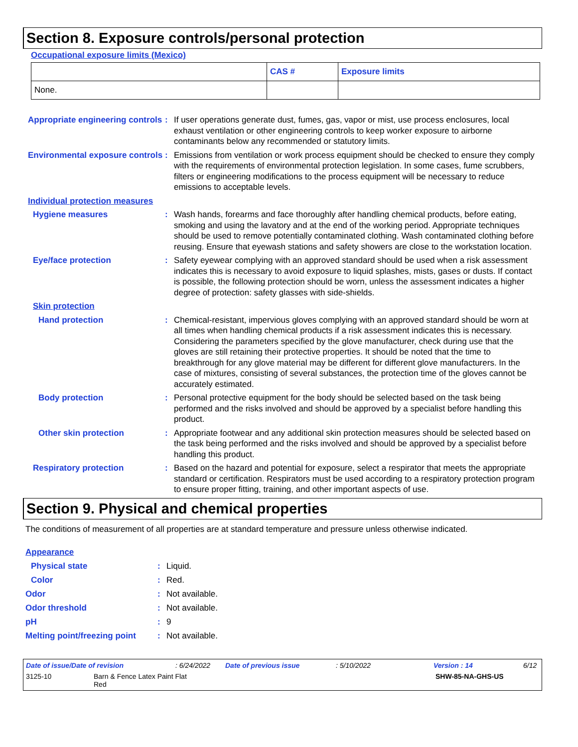Section 8. Exposure controls/personal protection
Occupational exposure limits (Mexico)
| | CAS # | Exposure limits |
| --- | --- | --- |
| None. | | |
Appropriate engineering controls
: If user operations generate dust, fumes, gas, vapor or mist, use process enclosures, local exhaust ventilation or other engineering controls to keep worker exposure to airborne contaminants below any recommended or statutory limits.
Environmental exposure controls
: Emissions from ventilation or work process equipment should be checked to ensure they comply with the requirements of environmental protection legislation. In some cases, fume scrubbers, filters or engineering modifications to the process equipment will be necessary to reduce emissions to acceptable levels.
Individual protection measures
Hygiene measures : Wash hands, forearms and face thoroughly after handling chemical products, before eating, smoking and using the lavatory and at the end of the working period. Appropriate techniques should be used to remove potentially contaminated clothing. Wash contaminated clothing before reusing. Ensure that eyewash stations and safety showers are close to the workstation location.
Eye/face protection : Safety eyewear complying with an approved standard should be used when a risk assessment indicates this is necessary to avoid exposure to liquid splashes, mists, gases or dusts. If contact is possible, the following protection should be worn, unless the assessment indicates a higher degree of protection: safety glasses with side-shields.
Skin protection
Hand protection : Chemical-resistant, impervious gloves complying with an approved standard should be worn at all times when handling chemical products if a risk assessment indicates this is necessary. Considering the parameters specified by the glove manufacturer, check during use that the gloves are still retaining their protective properties. It should be noted that the time to breakthrough for any glove material may be different for different glove manufacturers. In the case of mixtures, consisting of several substances, the protection time of the gloves cannot be accurately estimated.
Body protection : Personal protective equipment for the body should be selected based on the task being performed and the risks involved and should be approved by a specialist before handling this product.
Other skin protection : Appropriate footwear and any additional skin protection measures should be selected based on the task being performed and the risks involved and should be approved by a specialist before handling this product.
Respiratory protection : Based on the hazard and potential for exposure, select a respirator that meets the appropriate standard or certification. Respirators must be used according to a respiratory protection program to ensure proper fitting, training, and other important aspects of use.
Section 9. Physical and chemical properties
The conditions of measurement of all properties are at standard temperature and pressure unless otherwise indicated.
Appearance
Physical state : Liquid.
Color : Red.
Odor : Not available.
Odor threshold : Not available.
pH : 9
Melting point/freezing point
: Not available.
Date of issue/Date of revision: 6/24/2022 Date of previous issue: 5/10/2022 Version : 14 6/12
3125-10 Barn & Fence Latex Paint Flat
Red SHW-85-NA-GHS-US